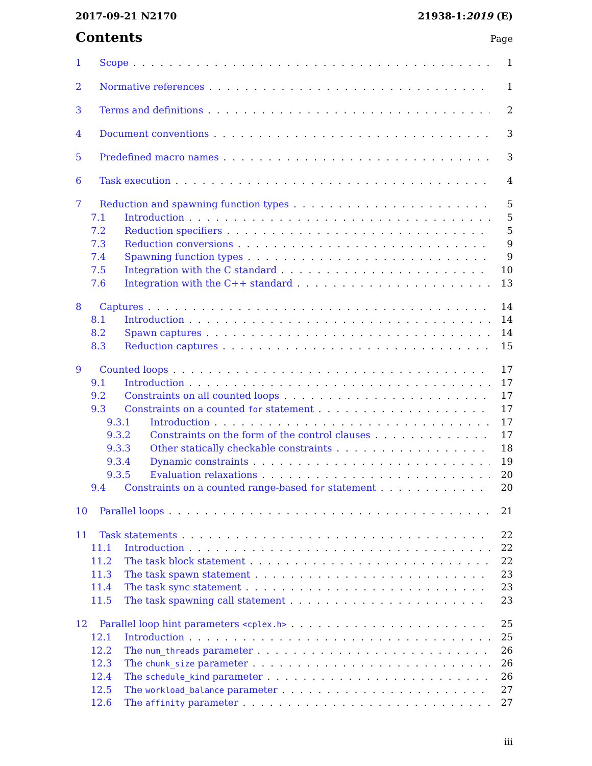2017-09-21 N2170 21938-1:2019 (E)
Contents
Page
1 Scope 1
2 Normative references 1
3 Terms and definitions 2
4 Document conventions 3
5 Predefined macro names 3
6 Task execution 4
7 Reduction and spawning function types 5
7.1 Introduction 5
7.2 Reduction specifiers 5
7.3 Reduction conversions 9
7.4 Spawning function types 9
7.5 Integration with the C standard 10
7.6 Integration with the C++ standard 13
8 Captures 14
8.1 Introduction 14
8.2 Spawn captures 14
8.3 Reduction captures 15
9 Counted loops 17
9.1 Introduction 17
9.2 Constraints on all counted loops 17
9.3 Constraints on a counted for statement 17
9.3.1 Introduction 17
9.3.2 Constraints on the form of the control clauses 17
9.3.3 Other statically checkable constraints 18
9.3.4 Dynamic constraints 19
9.3.5 Evaluation relaxations 20
9.4 Constraints on a counted range-based for statement 20
10 Parallel loops 21
11 Task statements 22
11.1 Introduction 22
11.2 The task block statement 22
11.3 The task spawn statement 23
11.4 The task sync statement 23
11.5 The task spawning call statement 23
12 Parallel loop hint parameters <cplex.h> 25
12.1 Introduction 25
12.2 The num_threads parameter 26
12.3 The chunk_size parameter 26
12.4 The schedule_kind parameter 26
12.5 The workload_balance parameter 27
12.6 The affinity parameter 27
iii